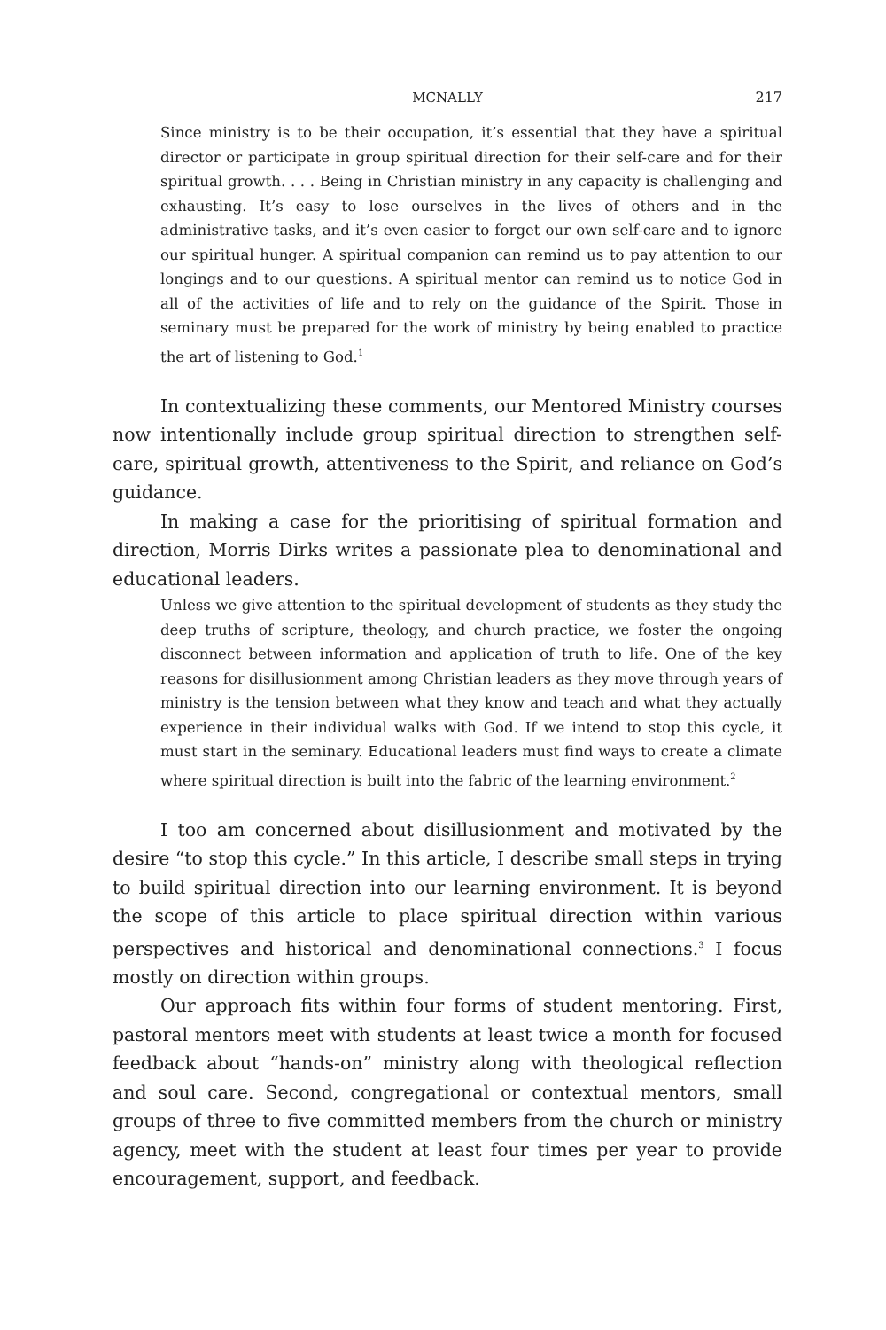MCNALLY 217
Since ministry is to be their occupation, it’s essential that they have a spiritual director or participate in group spiritual direction for their self-care and for their spiritual growth. . . . Being in Christian ministry in any capacity is challenging and exhausting. It’s easy to lose ourselves in the lives of others and in the administrative tasks, and it’s even easier to forget our own self-care and to ignore our spiritual hunger. A spiritual companion can remind us to pay attention to our longings and to our questions. A spiritual mentor can remind us to notice God in all of the activities of life and to rely on the guidance of the Spirit. Those in seminary must be prepared for the work of ministry by being enabled to practice the art of listening to God.<sup>1</sup>
In contextualizing these comments, our Mentored Ministry courses now intentionally include group spiritual direction to strengthen self-care, spiritual growth, attentiveness to the Spirit, and reliance on God’s guidance.
In making a case for the prioritising of spiritual formation and direction, Morris Dirks writes a passionate plea to denominational and educational leaders.
Unless we give attention to the spiritual development of students as they study the deep truths of scripture, theology, and church practice, we foster the ongoing disconnect between information and application of truth to life. One of the key reasons for disillusionment among Christian leaders as they move through years of ministry is the tension between what they know and teach and what they actually experience in their individual walks with God. If we intend to stop this cycle, it must start in the seminary. Educational leaders must find ways to create a climate where spiritual direction is built into the fabric of the learning environment.<sup>2</sup>
I too am concerned about disillusionment and motivated by the desire “to stop this cycle.” In this article, I describe small steps in trying to build spiritual direction into our learning environment. It is beyond the scope of this article to place spiritual direction within various perspectives and historical and denominational connections.<sup>3</sup> I focus mostly on direction within groups.
Our approach fits within four forms of student mentoring. First, pastoral mentors meet with students at least twice a month for focused feedback about “hands-on” ministry along with theological reflection and soul care. Second, congregational or contextual mentors, small groups of three to five committed members from the church or ministry agency, meet with the student at least four times per year to provide encouragement, support, and feedback.